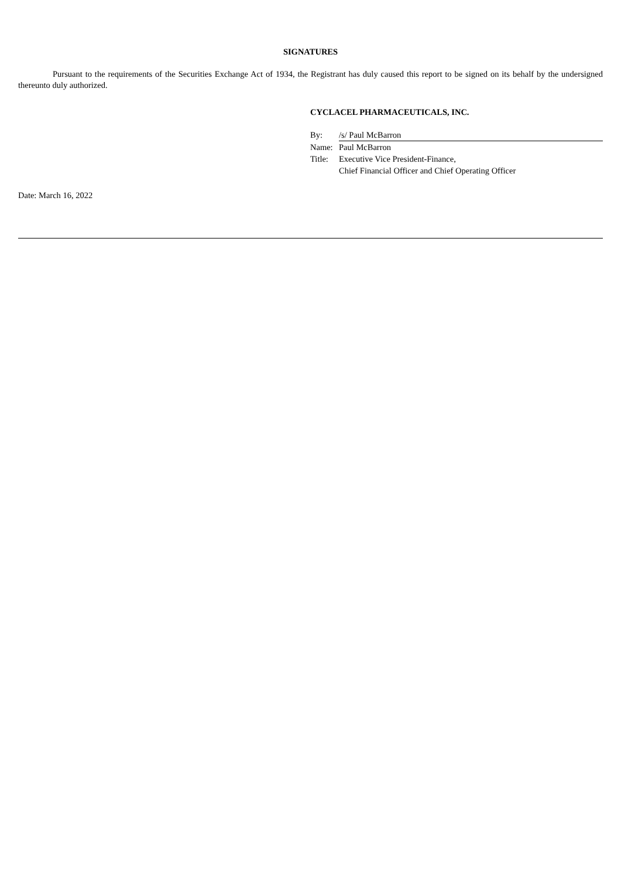SIGNATURES
Pursuant to the requirements of the Securities Exchange Act of 1934, the Registrant has duly caused this report to be signed on its behalf by the undersigned thereunto duly authorized.
CYCLACEL PHARMACEUTICALS, INC.
| By: | /s/ Paul McBarron |
| Name: | Paul McBarron |
| Title: | Executive Vice President-Finance, Chief Financial Officer and Chief Operating Officer |
Date: March 16, 2022